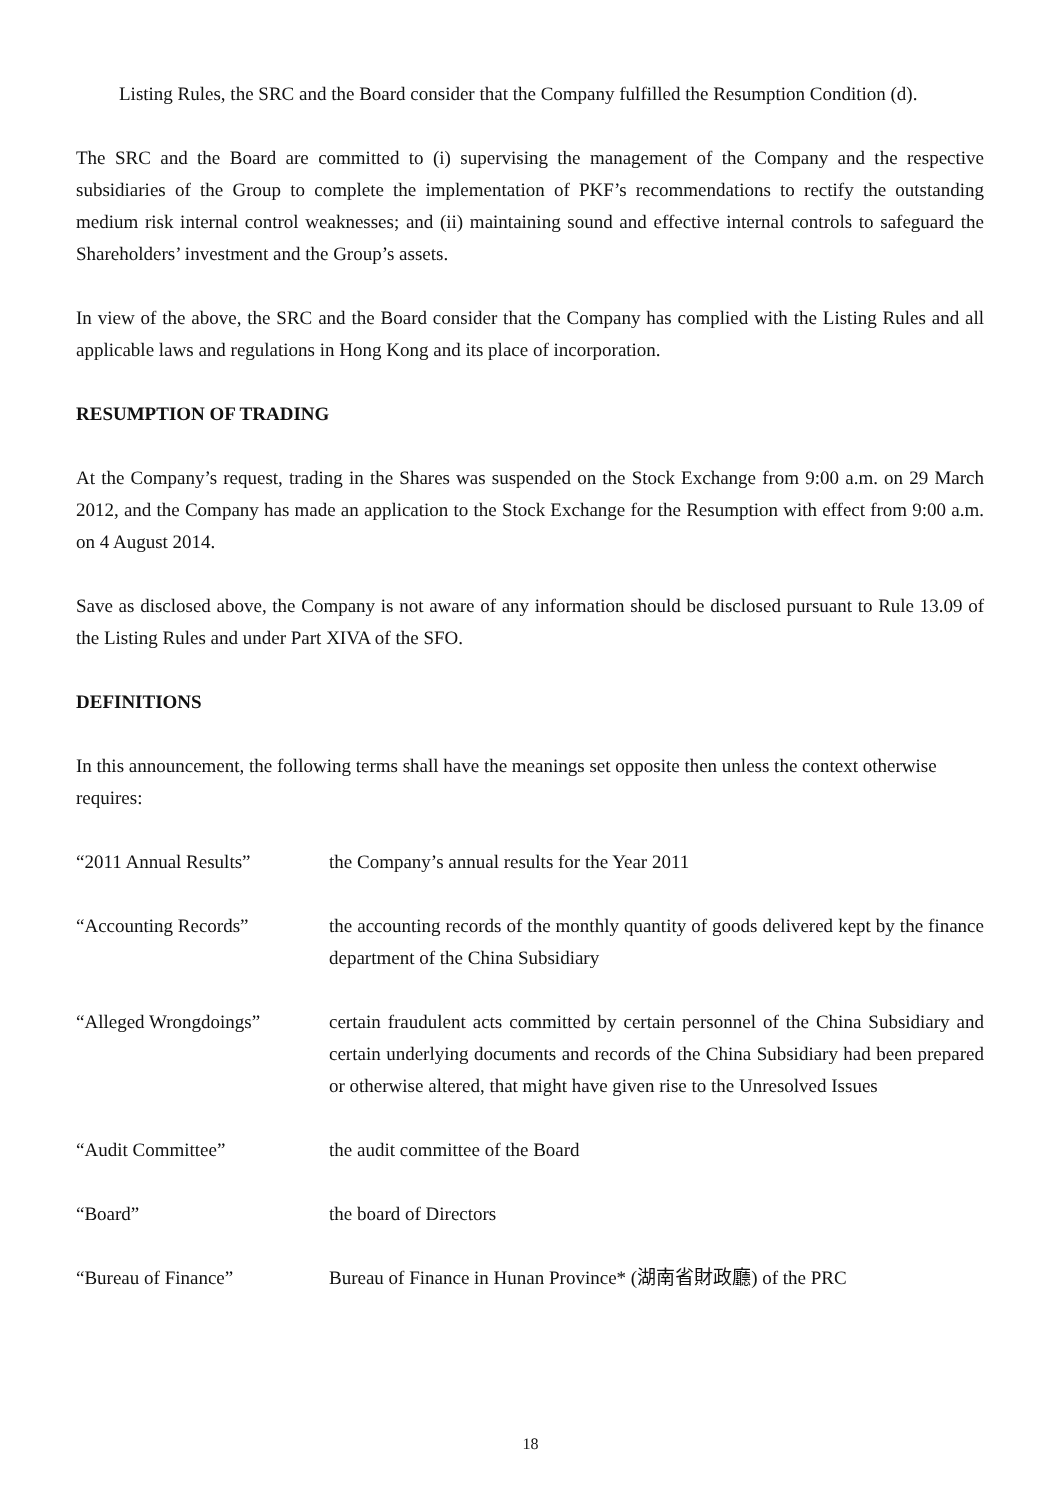Listing Rules, the SRC and the Board consider that the Company fulfilled the Resumption Condition (d).
The SRC and the Board are committed to (i) supervising the management of the Company and the respective subsidiaries of the Group to complete the implementation of PKF’s recommendations to rectify the outstanding medium risk internal control weaknesses; and (ii) maintaining sound and effective internal controls to safeguard the Shareholders’ investment and the Group’s assets.
In view of the above, the SRC and the Board consider that the Company has complied with the Listing Rules and all applicable laws and regulations in Hong Kong and its place of incorporation.
RESUMPTION OF TRADING
At the Company’s request, trading in the Shares was suspended on the Stock Exchange from 9:00 a.m. on 29 March 2012, and the Company has made an application to the Stock Exchange for the Resumption with effect from 9:00 a.m. on 4 August 2014.
Save as disclosed above, the Company is not aware of any information should be disclosed pursuant to Rule 13.09 of the Listing Rules and under Part XIVA of the SFO.
DEFINITIONS
In this announcement, the following terms shall have the meanings set opposite then unless the context otherwise requires:
| “2011 Annual Results” | the Company’s annual results for the Year 2011 |
| “Accounting Records” | the accounting records of the monthly quantity of goods delivered kept by the finance department of the China Subsidiary |
| “Alleged Wrongdoings” | certain fraudulent acts committed by certain personnel of the China Subsidiary and certain underlying documents and records of the China Subsidiary had been prepared or otherwise altered, that might have given rise to the Unresolved Issues |
| “Audit Committee” | the audit committee of the Board |
| “Board” | the board of Directors |
| “Bureau of Finance” | Bureau of Finance in Hunan Province* (湖南省財政廳) of the PRC |
18